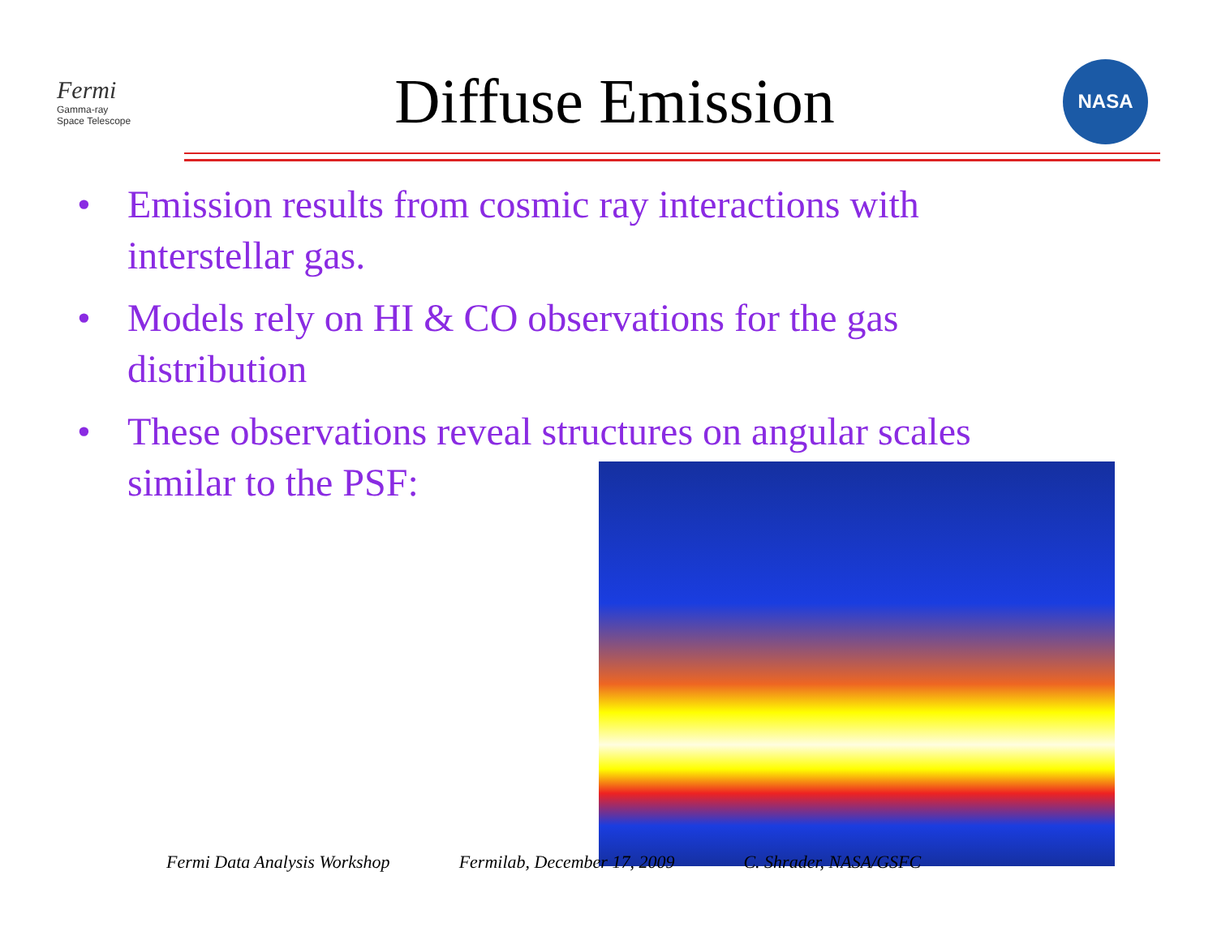Fermi
Gamma-ray
Space Telescope
Diffuse Emission
NASA
• Emission results from cosmic ray interactions with interstellar gas.
• Models rely on HI & CO observations for the gas distribution
• These observations reveal structures on angular scales similar to the PSF:
Fermi Data Analysis Workshop Fermilab, December 17, 2009 C. Shrader, NASA/GSFC